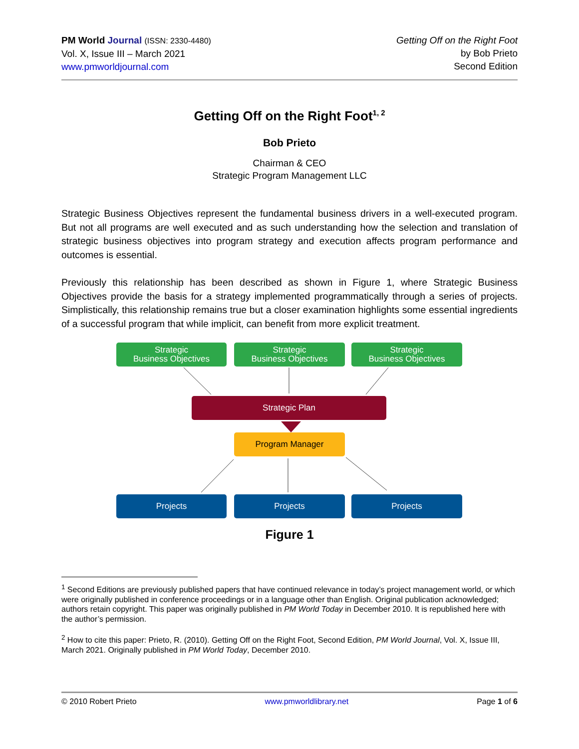PM World Journal (ISSN: 2330-4480)
Vol. X, Issue III – March 2021
www.pmworldjournal.com
Getting Off on the Right Foot
by Bob Prieto
Second Edition
Getting Off on the Right Foot<sup>1, 2</sup>
Bob Prieto
Chairman & CEO
Strategic Program Management LLC
Strategic Business Objectives represent the fundamental business drivers in a well-executed program. But not all programs are well executed and as such understanding how the selection and translation of strategic business objectives into program strategy and execution affects program performance and outcomes is essential.
Previously this relationship has been described as shown in Figure 1, where Strategic Business Objectives provide the basis for a strategy implemented programmatically through a series of projects. Simplistically, this relationship remains true but a closer examination highlights some essential ingredients of a successful program that while implicit, can benefit from more explicit treatment.
Strategic
Business Objectives
Strategic
Business Objectives
Strategic
Business Objectives
Strategic Plan
Program Manager
Projects Projects Projects
Figure 1
<sup>1</sup> Second Editions are previously published papers that have continued relevance in today’s project management world, or which were originally published in conference proceedings or in a language other than English. Original publication acknowledged; authors retain copyright. This paper was originally published in PM World Today in December 2010. It is republished here with the author’s permission.
<sup>2</sup> How to cite this paper: Prieto, R. (2010). Getting Off on the Right Foot, Second Edition, PM World Journal, Vol. X, Issue III, March 2021. Originally published in PM World Today, December 2010.
© 2010 Robert Prieto www.pmworldlibrary.net Page 1 of 6